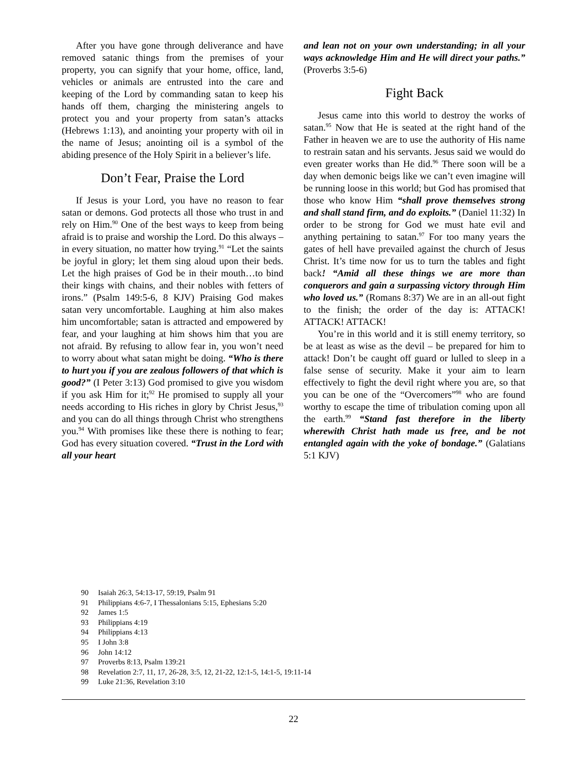After you have gone through deliverance and have removed satanic things from the premises of your property, you can signify that your home, office, land, vehicles or animals are entrusted into the care and keeping of the Lord by commanding satan to keep his hands off them, charging the ministering angels to protect you and your property from satan’s attacks (Hebrews 1:13), and anointing your property with oil in the name of Jesus; anointing oil is a symbol of the abiding presence of the Holy Spirit in a believer’s life.
Don’t Fear, Praise the Lord
If Jesus is your Lord, you have no reason to fear satan or demons. God protects all those who trust in and rely on Him.<sup>90</sup> One of the best ways to keep from being afraid is to praise and worship the Lord. Do this always – in every situation, no matter how trying.<sup>91</sup> “Let the saints be joyful in glory; let them sing aloud upon their beds. Let the high praises of God be in their mouth…to bind their kings with chains, and their nobles with fetters of irons.” (Psalm 149:5-6, 8 KJV) Praising God makes satan very uncomfortable. Laughing at him also makes him uncomfortable; satan is attracted and empowered by fear, and your laughing at him shows him that you are not afraid. By refusing to allow fear in, you won’t need to worry about what satan might be doing. “Who is there to hurt you if you are zealous followers of that which is good?” (I Peter 3:13) God promised to give you wisdom if you ask Him for it;<sup>92</sup> He promised to supply all your needs according to His riches in glory by Christ Jesus,<sup>93</sup> and you can do all things through Christ who strengthens you.<sup>94</sup> With promises like these there is nothing to fear; God has every situation covered. “Trust in the Lord with all your heart
and lean not on your own understanding; in all your ways acknowledge Him and He will direct your paths.” (Proverbs 3:5-6)
Fight Back
Jesus came into this world to destroy the works of satan.<sup>95</sup> Now that He is seated at the right hand of the Father in heaven we are to use the authority of His name to restrain satan and his servants. Jesus said we would do even greater works than He did.<sup>96</sup> There soon will be a day when demonic beigs like we can’t even imagine will be running loose in this world; but God has promised that those who know Him “shall prove themselves strong and shall stand firm, and do exploits.” (Daniel 11:32) In order to be strong for God we must hate evil and anything pertaining to satan.<sup>97</sup> For too many years the gates of hell have prevailed against the church of Jesus Christ. It’s time now for us to turn the tables and fight back! “Amid all these things we are more than conquerors and gain a surpassing victory through Him who loved us.” (Romans 8:37) We are in an all-out fight to the finish; the order of the day is: ATTACK! ATTACK! ATTACK!
You’re in this world and it is still enemy territory, so be at least as wise as the devil – be prepared for him to attack! Don’t be caught off guard or lulled to sleep in a false sense of security. Make it your aim to learn effectively to fight the devil right where you are, so that you can be one of the “Overcomers”<sup>98</sup> who are found worthy to escape the time of tribulation coming upon all the earth.<sup>99</sup> “Stand fast therefore in the liberty wherewith Christ hath made us free, and be not entangled again with the yoke of bondage.” (Galatians 5:1 KJV)
90 Isaiah 26:3, 54:13-17, 59:19, Psalm 91
91 Philippians 4:6-7, I Thessalonians 5:15, Ephesians 5:20
92 James 1:5
93 Philippians 4:19
94 Philippians 4:13
95 I John 3:8
96 John 14:12
97 Proverbs 8:13, Psalm 139:21
98 Revelation 2:7, 11, 17, 26-28, 3:5, 12, 21-22, 12:1-5, 14:1-5, 19:11-14
99 Luke 21:36, Revelation 3:10
22